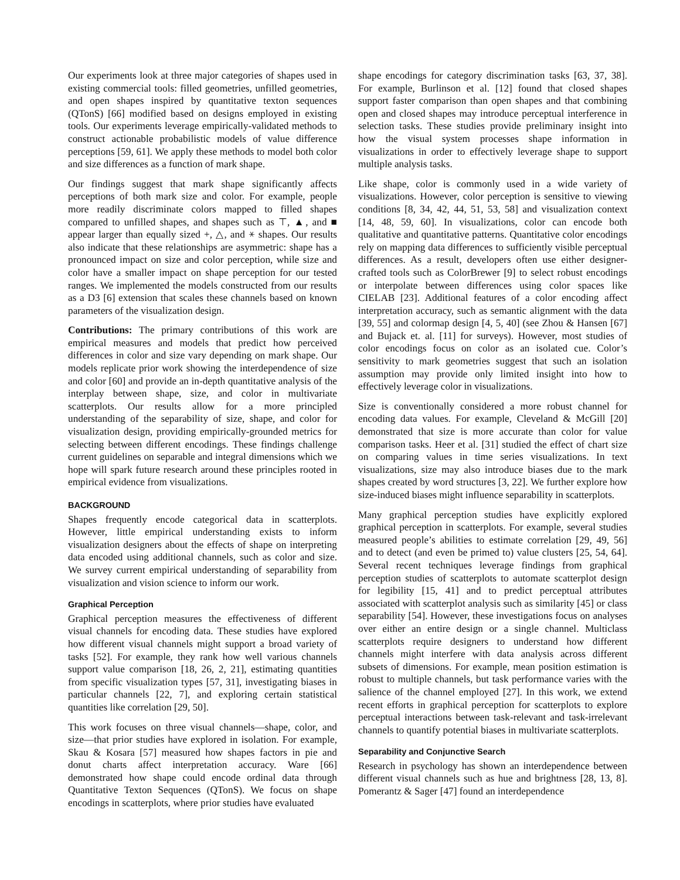Our experiments look at three major categories of shapes used in existing commercial tools: filled geometries, unfilled geometries, and open shapes inspired by quantitative texton sequences (QTonS) [66] modified based on designs employed in existing tools. Our experiments leverage empirically-validated methods to construct actionable probabilistic models of value difference perceptions [59, 61]. We apply these methods to model both color and size differences as a function of mark shape.
Our findings suggest that mark shape significantly affects perceptions of both mark size and color. For example, people more readily discriminate colors mapped to filled shapes compared to unfilled shapes, and shapes such as ⊤, ▲, and ■ appear larger than equally sized +, △, and ⚹ shapes. Our results also indicate that these relationships are asymmetric: shape has a pronounced impact on size and color perception, while size and color have a smaller impact on shape perception for our tested ranges. We implemented the models constructed from our results as a D3 [6] extension that scales these channels based on known parameters of the visualization design.
Contributions: The primary contributions of this work are empirical measures and models that predict how perceived differences in color and size vary depending on mark shape. Our models replicate prior work showing the interdependence of size and color [60] and provide an in-depth quantitative analysis of the interplay between shape, size, and color in multivariate scatterplots. Our results allow for a more principled understanding of the separability of size, shape, and color for visualization design, providing empirically-grounded metrics for selecting between different encodings. These findings challenge current guidelines on separable and integral dimensions which we hope will spark future research around these principles rooted in empirical evidence from visualizations.
BACKGROUND
Shapes frequently encode categorical data in scatterplots. However, little empirical understanding exists to inform visualization designers about the effects of shape on interpreting data encoded using additional channels, such as color and size. We survey current empirical understanding of separability from visualization and vision science to inform our work.
Graphical Perception
Graphical perception measures the effectiveness of different visual channels for encoding data. These studies have explored how different visual channels might support a broad variety of tasks [52]. For example, they rank how well various channels support value comparison [18, 26, 2, 21], estimating quantities from specific visualization types [57, 31], investigating biases in particular channels [22, 7], and exploring certain statistical quantities like correlation [29, 50].
This work focuses on three visual channels—shape, color, and size—that prior studies have explored in isolation. For example, Skau & Kosara [57] measured how shapes factors in pie and donut charts affect interpretation accuracy. Ware [66] demonstrated how shape could encode ordinal data through Quantitative Texton Sequences (QTonS). We focus on shape encodings in scatterplots, where prior studies have evaluated
shape encodings for category discrimination tasks [63, 37, 38]. For example, Burlinson et al. [12] found that closed shapes support faster comparison than open shapes and that combining open and closed shapes may introduce perceptual interference in selection tasks. These studies provide preliminary insight into how the visual system processes shape information in visualizations in order to effectively leverage shape to support multiple analysis tasks.
Like shape, color is commonly used in a wide variety of visualizations. However, color perception is sensitive to viewing conditions [8, 34, 42, 44, 51, 53, 58] and visualization context [14, 48, 59, 60]. In visualizations, color can encode both qualitative and quantitative patterns. Quantitative color encodings rely on mapping data differences to sufficiently visible perceptual differences. As a result, developers often use either designer-crafted tools such as ColorBrewer [9] to select robust encodings or interpolate between differences using color spaces like CIELAB [23]. Additional features of a color encoding affect interpretation accuracy, such as semantic alignment with the data [39, 55] and colormap design [4, 5, 40] (see Zhou & Hansen [67] and Bujack et. al. [11] for surveys). However, most studies of color encodings focus on color as an isolated cue. Color’s sensitivity to mark geometries suggest that such an isolation assumption may provide only limited insight into how to effectively leverage color in visualizations.
Size is conventionally considered a more robust channel for encoding data values. For example, Cleveland & McGill [20] demonstrated that size is more accurate than color for value comparison tasks. Heer et al. [31] studied the effect of chart size on comparing values in time series visualizations. In text visualizations, size may also introduce biases due to the mark shapes created by word structures [3, 22]. We further explore how size-induced biases might influence separability in scatterplots.
Many graphical perception studies have explicitly explored graphical perception in scatterplots. For example, several studies measured people’s abilities to estimate correlation [29, 49, 56] and to detect (and even be primed to) value clusters [25, 54, 64]. Several recent techniques leverage findings from graphical perception studies of scatterplots to automate scatterplot design for legibility [15, 41] and to predict perceptual attributes associated with scatterplot analysis such as similarity [45] or class separability [54]. However, these investigations focus on analyses over either an entire design or a single channel. Multiclass scatterplots require designers to understand how different channels might interfere with data analysis across different subsets of dimensions. For example, mean position estimation is robust to multiple channels, but task performance varies with the salience of the channel employed [27]. In this work, we extend recent efforts in graphical perception for scatterplots to explore perceptual interactions between task-relevant and task-irrelevant channels to quantify potential biases in multivariate scatterplots.
Separability and Conjunctive Search
Research in psychology has shown an interdependence between different visual channels such as hue and brightness [28, 13, 8]. Pomerantz & Sager [47] found an interdependence